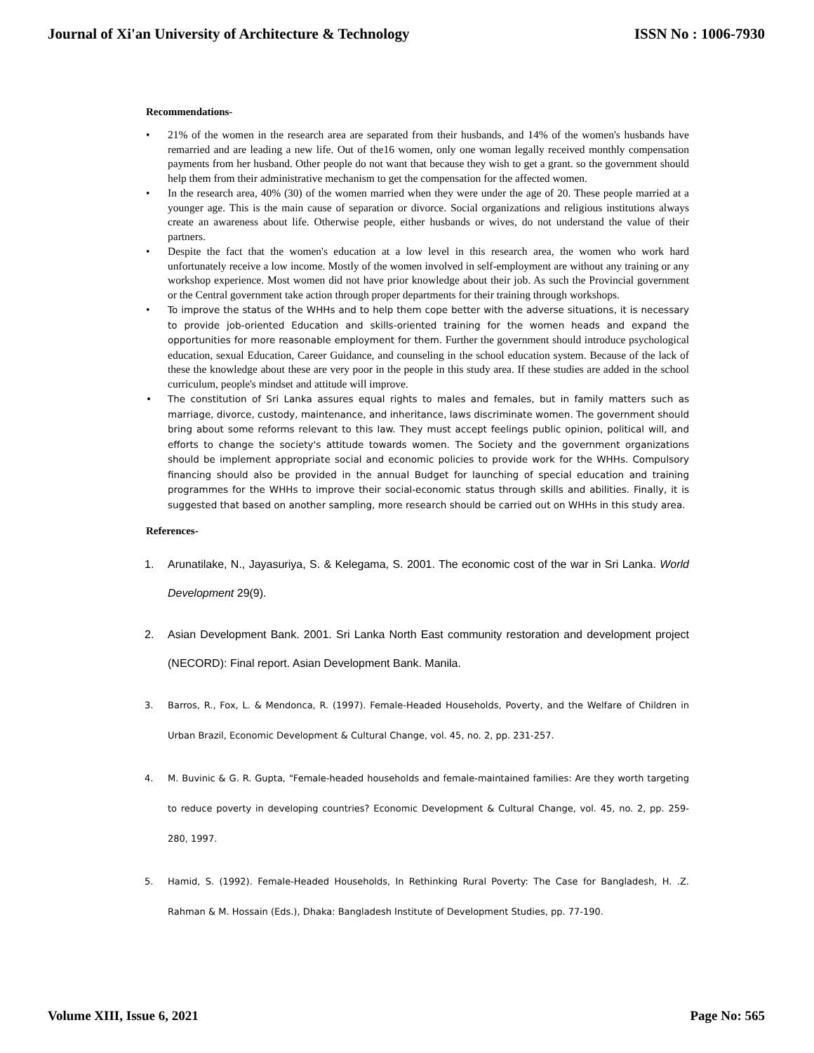Journal of Xi'an University of Architecture & Technology ISSN No : 1006-7930
Recommendations-
21% of the women in the research area are separated from their husbands, and 14% of the women's husbands have remarried and are leading a new life. Out of the16 women, only one woman legally received monthly compensation payments from her husband. Other people do not want that because they wish to get a grant. so the government should help them from their administrative mechanism to get the compensation for the affected women.
In the research area, 40% (30) of the women married when they were under the age of 20. These people married at a younger age. This is the main cause of separation or divorce. Social organizations and religious institutions always create an awareness about life. Otherwise people, either husbands or wives, do not understand the value of their partners.
Despite the fact that the women's education at a low level in this research area, the women who work hard unfortunately receive a low income. Mostly of the women involved in self-employment are without any training or any workshop experience. Most women did not have prior knowledge about their job. As such the Provincial government or the Central government take action through proper departments for their training through workshops.
To improve the status of the WHHs and to help them cope better with the adverse situations, it is necessary to provide job-oriented Education and skills-oriented training for the women heads and expand the opportunities for more reasonable employment for them. Further the government should introduce psychological education, sexual Education, Career Guidance, and counseling in the school education system. Because of the lack of these the knowledge about these are very poor in the people in this study area. If these studies are added in the school curriculum, people's mindset and attitude will improve.
The constitution of Sri Lanka assures equal rights to males and females, but in family matters such as marriage, divorce, custody, maintenance, and inheritance, laws discriminate women. The government should bring about some reforms relevant to this law. They must accept feelings public opinion, political will, and efforts to change the society's attitude towards women. The Society and the government organizations should be implement appropriate social and economic policies to provide work for the WHHs. Compulsory financing should also be provided in the annual Budget for launching of special education and training programmes for the WHHs to improve their social-economic status through skills and abilities. Finally, it is suggested that based on another sampling, more research should be carried out on WHHs in this study area.
References-
1. Arunatilake, N., Jayasuriya, S. & Kelegama, S. 2001. The economic cost of the war in Sri Lanka. World Development 29(9).
2. Asian Development Bank. 2001. Sri Lanka North East community restoration and development project (NECORD): Final report. Asian Development Bank. Manila.
3. Barros, R., Fox, L. & Mendonca, R. (1997). Female-Headed Households, Poverty, and the Welfare of Children in Urban Brazil, Economic Development & Cultural Change, vol. 45, no. 2, pp. 231-257.
4. M. Buvinic & G. R. Gupta, "Female-headed households and female-maintained families: Are they worth targeting to reduce poverty in developing countries? Economic Development & Cultural Change, vol. 45, no. 2, pp. 259-280, 1997.
5. Hamid, S. (1992). Female-Headed Households, In Rethinking Rural Poverty: The Case for Bangladesh, H. .Z. Rahman & M. Hossain (Eds.), Dhaka: Bangladesh Institute of Development Studies, pp. 77-190.
Volume XIII, Issue 6, 2021 Page No: 565